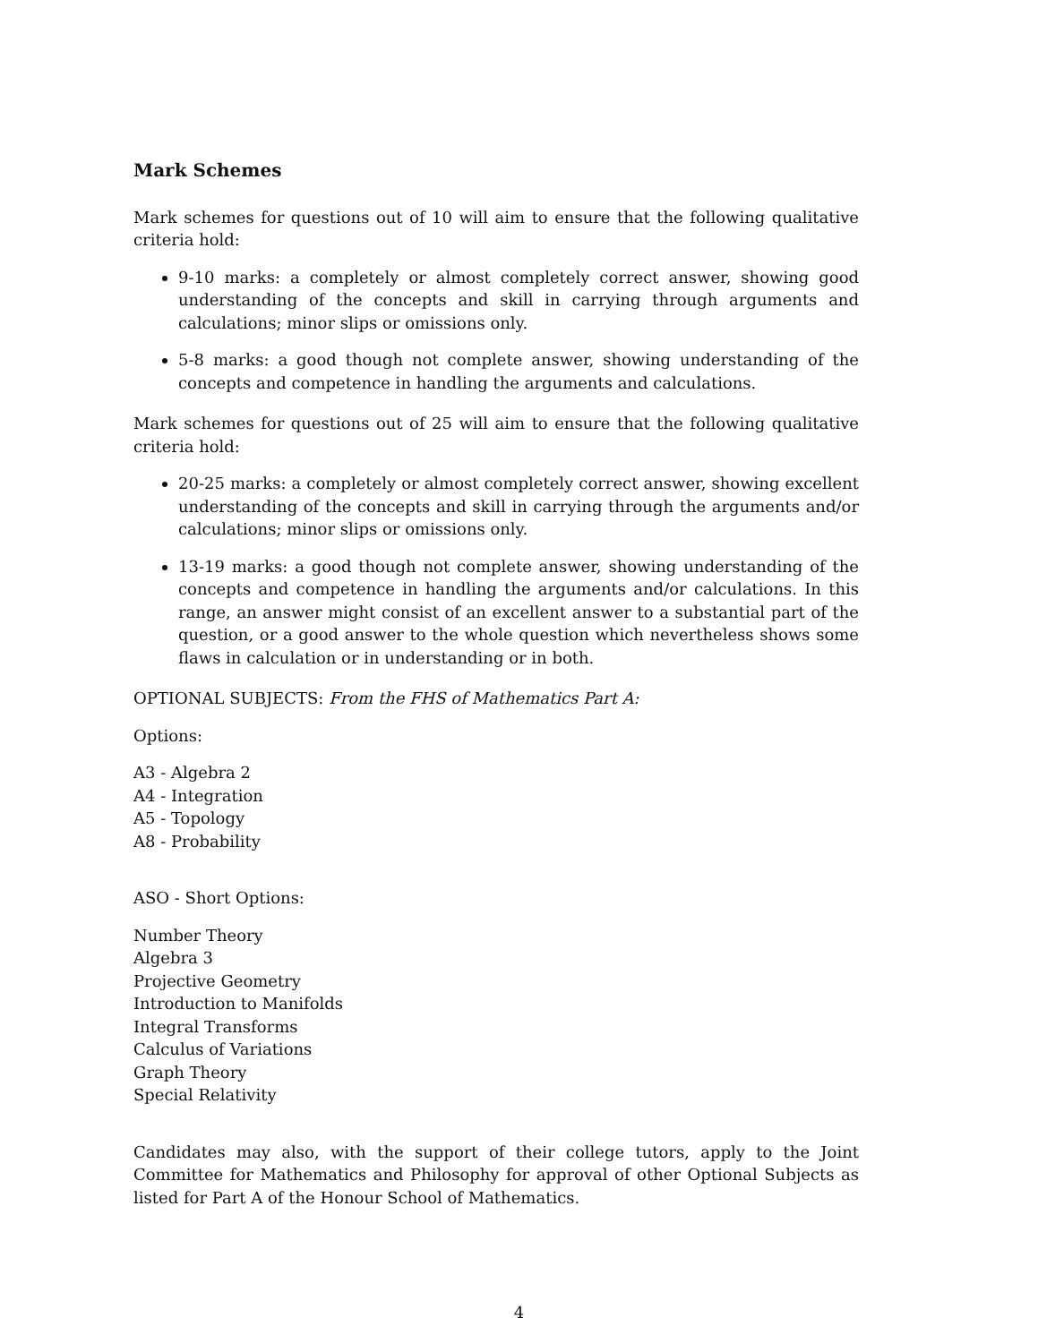Mark Schemes
Mark schemes for questions out of 10 will aim to ensure that the following qualitative criteria hold:
9-10 marks: a completely or almost completely correct answer, showing good understanding of the concepts and skill in carrying through arguments and calculations; minor slips or omissions only.
5-8 marks: a good though not complete answer, showing understanding of the concepts and competence in handling the arguments and calculations.
Mark schemes for questions out of 25 will aim to ensure that the following qualitative criteria hold:
20-25 marks: a completely or almost completely correct answer, showing excellent understanding of the concepts and skill in carrying through the arguments and/or calculations; minor slips or omissions only.
13-19 marks: a good though not complete answer, showing understanding of the concepts and competence in handling the arguments and/or calculations. In this range, an answer might consist of an excellent answer to a substantial part of the question, or a good answer to the whole question which nevertheless shows some flaws in calculation or in understanding or in both.
OPTIONAL SUBJECTS: From the FHS of Mathematics Part A:
Options:
A3 - Algebra 2
A4 - Integration
A5 - Topology
A8 - Probability
ASO - Short Options:
Number Theory
Algebra 3
Projective Geometry
Introduction to Manifolds
Integral Transforms
Calculus of Variations
Graph Theory
Special Relativity
Candidates may also, with the support of their college tutors, apply to the Joint Committee for Mathematics and Philosophy for approval of other Optional Subjects as listed for Part A of the Honour School of Mathematics.
4